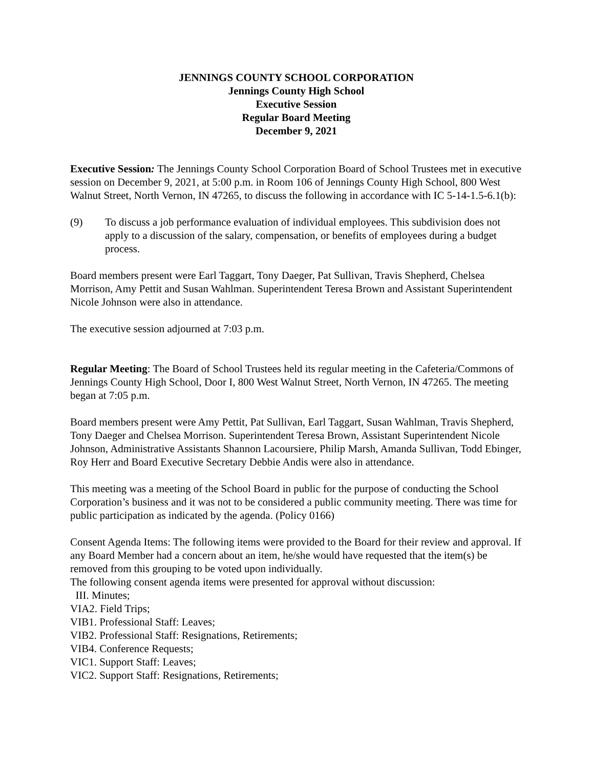JENNINGS COUNTY SCHOOL CORPORATION
Jennings County High School
Executive Session
Regular Board Meeting
December 9, 2021
Executive Session: The Jennings County School Corporation Board of School Trustees met in executive session on December 9, 2021, at 5:00 p.m. in Room 106 of Jennings County High School, 800 West Walnut Street, North Vernon, IN 47265, to discuss the following in accordance with IC 5-14-1.5-6.1(b):
(9) To discuss a job performance evaluation of individual employees. This subdivision does not apply to a discussion of the salary, compensation, or benefits of employees during a budget process.
Board members present were Earl Taggart, Tony Daeger, Pat Sullivan, Travis Shepherd, Chelsea Morrison, Amy Pettit and Susan Wahlman. Superintendent Teresa Brown and Assistant Superintendent Nicole Johnson were also in attendance.
The executive session adjourned at 7:03 p.m.
Regular Meeting: The Board of School Trustees held its regular meeting in the Cafeteria/Commons of Jennings County High School, Door I, 800 West Walnut Street, North Vernon, IN 47265. The meeting began at 7:05 p.m.
Board members present were Amy Pettit, Pat Sullivan, Earl Taggart, Susan Wahlman, Travis Shepherd, Tony Daeger and Chelsea Morrison. Superintendent Teresa Brown, Assistant Superintendent Nicole Johnson, Administrative Assistants Shannon Lacoursiere, Philip Marsh, Amanda Sullivan, Todd Ebinger, Roy Herr and Board Executive Secretary Debbie Andis were also in attendance.
This meeting was a meeting of the School Board in public for the purpose of conducting the School Corporation’s business and it was not to be considered a public community meeting. There was time for public participation as indicated by the agenda. (Policy 0166)
Consent Agenda Items: The following items were provided to the Board for their review and approval. If any Board Member had a concern about an item, he/she would have requested that the item(s) be removed from this grouping to be voted upon individually.
The following consent agenda items were presented for approval without discussion:
III. Minutes;
VIA2. Field Trips;
VIB1. Professional Staff: Leaves;
VIB2. Professional Staff: Resignations, Retirements;
VIB4. Conference Requests;
VIC1. Support Staff: Leaves;
VIC2. Support Staff: Resignations, Retirements;